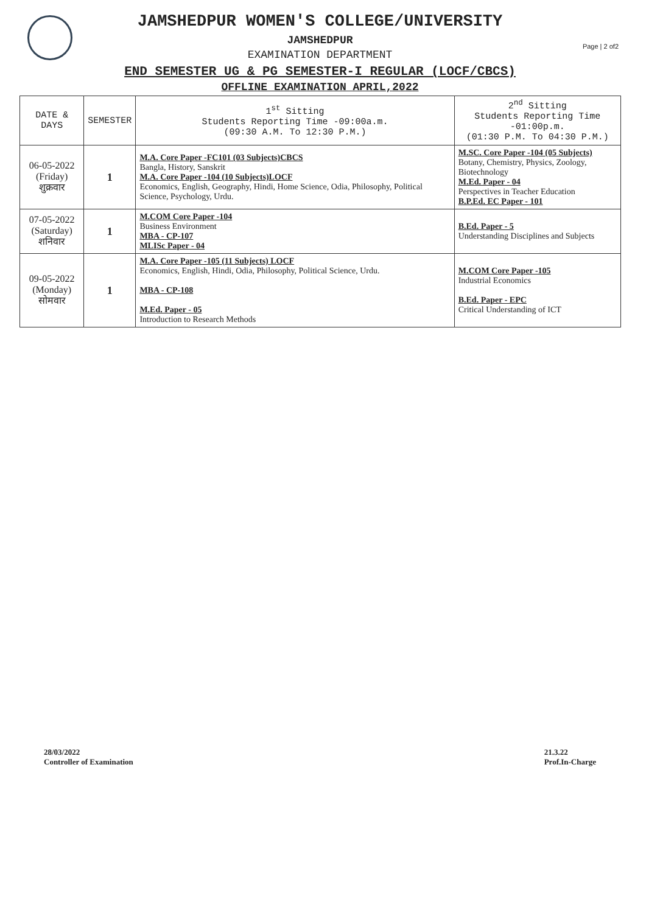Page | 2 of2
JAMSHEDPUR WOMEN'S COLLEGE/UNIVERSITY
JAMSHEDPUR
EXAMINATION DEPARTMENT
END SEMESTER UG & PG SEMESTER-I REGULAR (LOCF/CBCS)
OFFLINE EXAMINATION APRIL,2022
| DATE & DAYS | SEMESTER | 1<sup>st</sup> Sitting Students Reporting Time -09:00a.m. (09:30 A.M. To 12:30 P.M.) | 2<sup>nd</sup> Sitting Students Reporting Time -01:00p.m. (01:30 P.M. To 04:30 P.M.) |
| --- | --- | --- | --- |
| 06-05-2022 (Friday) शुक्रवार | 1 | M.A. Core Paper -FC101 (03 Subjects)CBCS Bangla, History, Sanskrit M.A. Core Paper -104 (10 Subjects)LOCF Economics, English, Geography, Hindi, Home Science, Odia, Philosophy, Political Science, Psychology, Urdu. | M.SC. Core Paper -104 (05 Subjects) Botany, Chemistry, Physics, Zoology, Biotechnology M.Ed. Paper - 04 Perspectives in Teacher Education B.P.Ed. EC Paper - 101 |
| 07-05-2022 (Saturday) शनिवार | 1 | M.COM Core Paper -104 Business Environment MBA - CP-107 MLISc Paper - 04 | B.Ed. Paper - 5 Understanding Disciplines and Subjects |
| 09-05-2022 (Monday) सोमवार | 1 | M.A. Core Paper -105 (11 Subjects) LOCF Economics, English, Hindi, Odia, Philosophy, Political Science, Urdu. MBA - CP-108 M.Ed. Paper - 05 Introduction to Research Methods | M.COM Core Paper -105 Industrial Economics B.Ed. Paper - EPC Critical Understanding of ICT |
28/03/2022
Controller of Examination
21.3.22
Prof.In-Charge